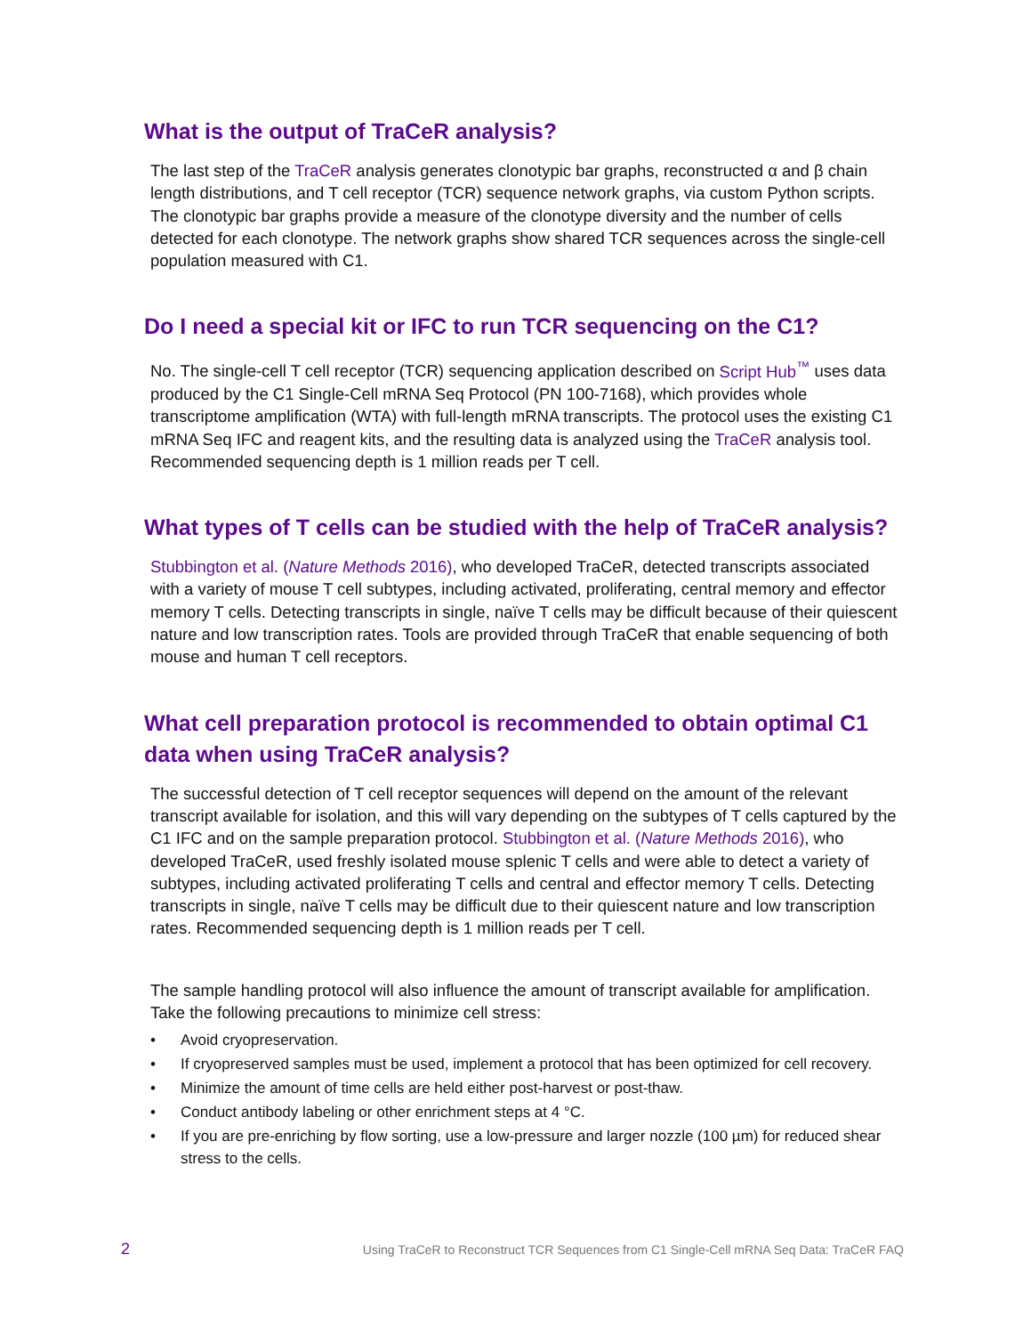What is the output of TraCeR analysis?
The last step of the TraCeR analysis generates clonotypic bar graphs, reconstructed α and β chain length distributions, and T cell receptor (TCR) sequence network graphs, via custom Python scripts. The clonotypic bar graphs provide a measure of the clonotype diversity and the number of cells detected for each clonotype. The network graphs show shared TCR sequences across the single-cell population measured with C1.
Do I need a special kit or IFC to run TCR sequencing on the C1?
No. The single-cell T cell receptor (TCR) sequencing application described on Script Hub<sup>™</sup> uses data produced by the C1 Single-Cell mRNA Seq Protocol (PN 100-7168), which provides whole transcriptome amplification (WTA) with full-length mRNA transcripts. The protocol uses the existing C1 mRNA Seq IFC and reagent kits, and the resulting data is analyzed using the TraCeR analysis tool. Recommended sequencing depth is 1 million reads per T cell.
What types of T cells can be studied with the help of TraCeR analysis?
Stubbington et al. (Nature Methods 2016), who developed TraCeR, detected transcripts associated with a variety of mouse T cell subtypes, including activated, proliferating, central memory and effector memory T cells. Detecting transcripts in single, naïve T cells may be difficult because of their quiescent nature and low transcription rates. Tools are provided through TraCeR that enable sequencing of both mouse and human T cell receptors.
What cell preparation protocol is recommended to obtain optimal C1 data when using TraCeR analysis?
The successful detection of T cell receptor sequences will depend on the amount of the relevant transcript available for isolation, and this will vary depending on the subtypes of T cells captured by the C1 IFC and on the sample preparation protocol. Stubbington et al. (Nature Methods 2016), who developed TraCeR, used freshly isolated mouse splenic T cells and were able to detect a variety of subtypes, including activated proliferating T cells and central and effector memory T cells. Detecting transcripts in single, naïve T cells may be difficult due to their quiescent nature and low transcription rates. Recommended sequencing depth is 1 million reads per T cell.
The sample handling protocol will also influence the amount of transcript available for amplification. Take the following precautions to minimize cell stress:
• Avoid cryopreservation.
• If cryopreserved samples must be used, implement a protocol that has been optimized for cell recovery.
• Minimize the amount of time cells are held either post-harvest or post-thaw.
• Conduct antibody labeling or other enrichment steps at 4 °C.
• If you are pre-enriching by flow sorting, use a low-pressure and larger nozzle (100 µm) for reduced shear stress to the cells.
2 Using TraCeR to Reconstruct TCR Sequences from C1 Single-Cell mRNA Seq Data: TraCeR FAQ